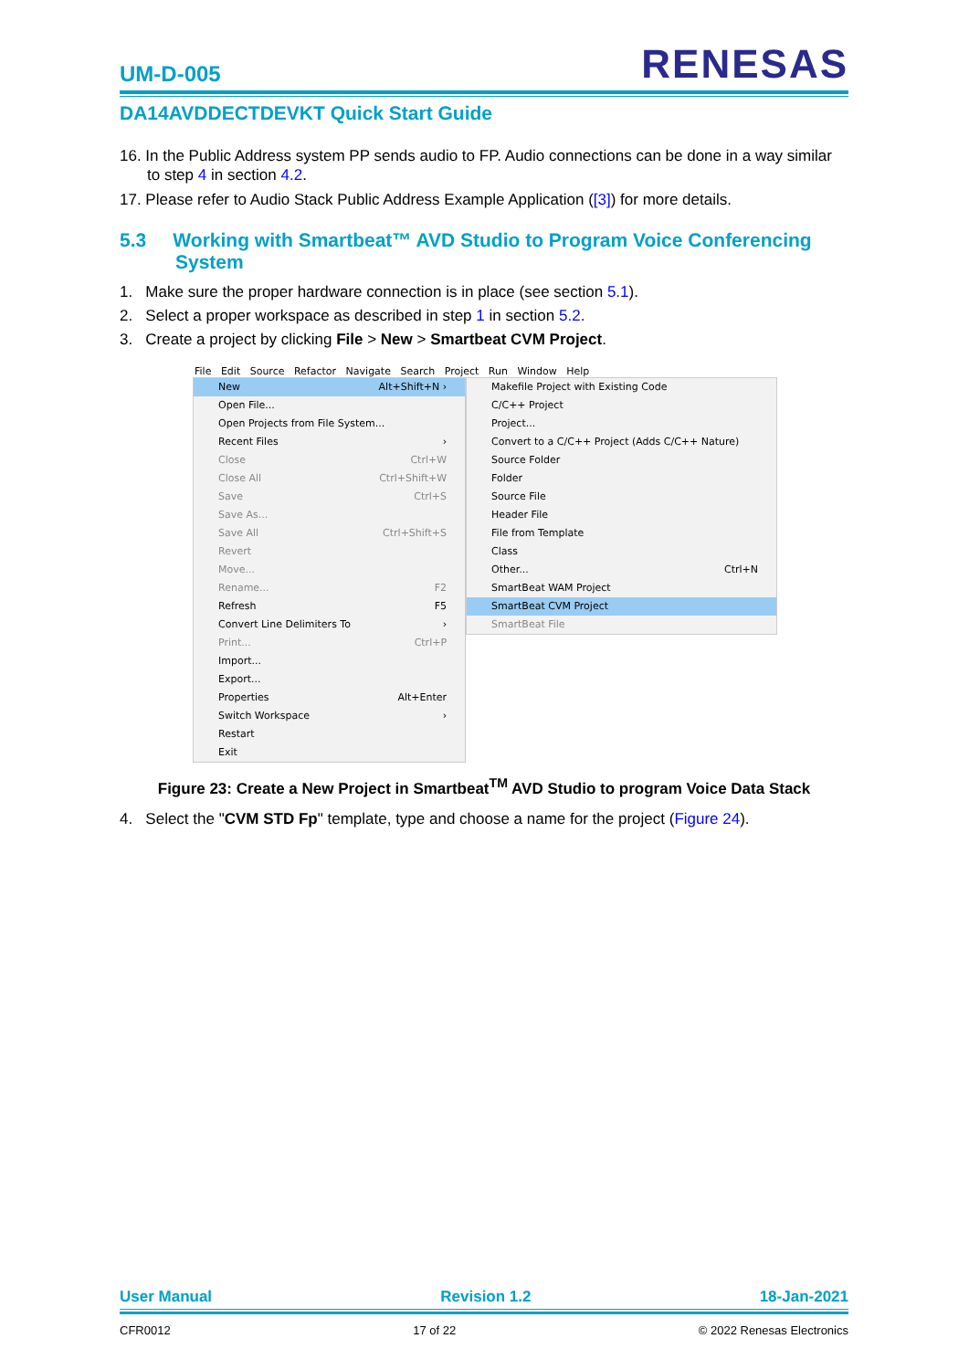UM-D-005
RENESAS
DA14AVDDECTDEVKT Quick Start Guide
16. In the Public Address system PP sends audio to FP. Audio connections can be done in a way similar to step 4 in section 4.2.
17. Please refer to Audio Stack Public Address Example Application ([3]) for more details.
5.3 Working with Smartbeat™ AVD Studio to Program Voice Conferencing System
1. Make sure the proper hardware connection is in place (see section 5.1).
2. Select a proper workspace as described in step 1 in section 5.2.
3. Create a project by clicking File > New > Smartbeat CVM Project.
File Edit Source Refactor Navigate Search Project Run Window Help
New Alt+Shift+N ›
Open File...
Open Projects from File System...
Recent Files ›
Close Ctrl+W
Close All Ctrl+Shift+W
Save Ctrl+S
Save As...
Save All Ctrl+Shift+S
Revert
Move...
Rename... F2
Refresh F5
Convert Line Delimiters To ›
Print... Ctrl+P
Import...
Export...
Properties Alt+Enter
Switch Workspace ›
Restart
Exit
Makefile Project with Existing Code
C/C++ Project
Project...
Convert to a C/C++ Project (Adds C/C++ Nature)
Source Folder
Folder
Source File
Header File
File from Template
Class
Other... Ctrl+N
SmartBeat WAM Project
SmartBeat CVM Project
SmartBeat File
Figure 23: Create a New Project in Smartbeat<sup>TM</sup> AVD Studio to program Voice Data Stack
4. Select the "CVM STD Fp" template, type and choose a name for the project (Figure 24).
User Manual Revision 1.2 18-Jan-2021
CFR0012 17 of 22 © 2022 Renesas Electronics